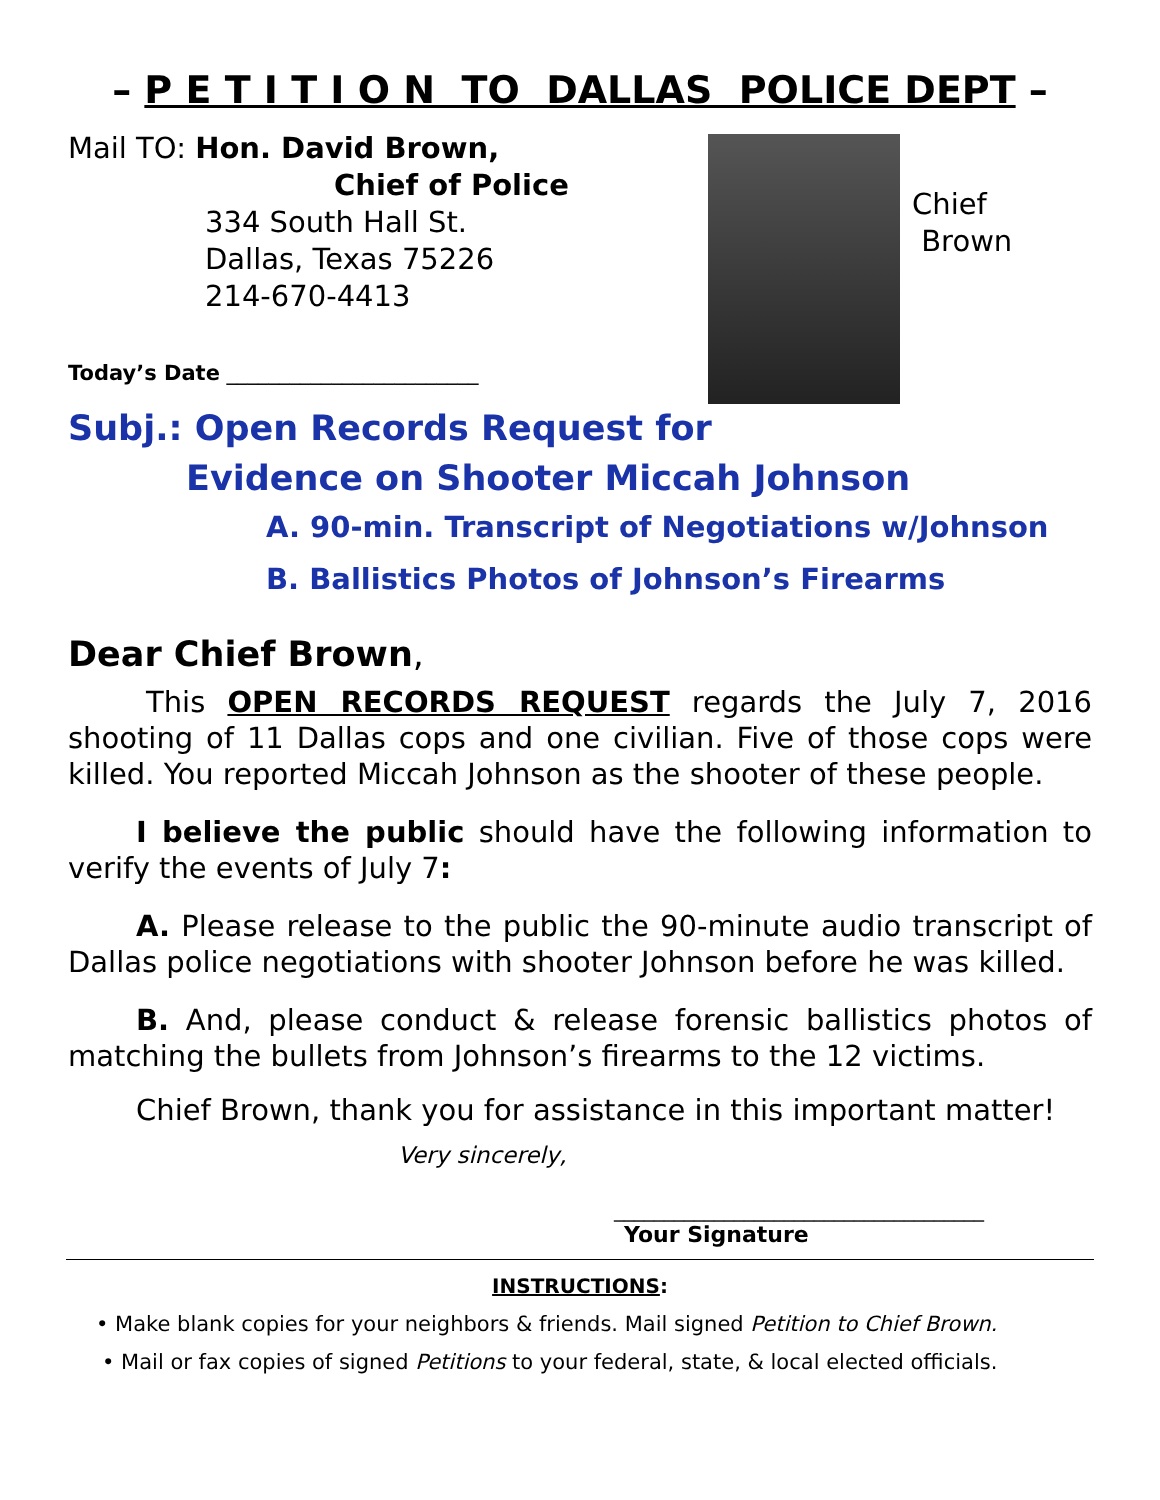– P E T I T I O N TO DALLAS POLICE DEPT –
Mail TO: Hon. David Brown,
Chief of Police
334 South Hall St.
Dallas, Texas 75226
214-670-4413
Today’s Date ________________________
Chief
Brown
Subj.: Open Records Request for
Evidence on Shooter Miccah Johnson
A. 90-min. Transcript of Negotiations w/Johnson
B. Ballistics Photos of Johnson’s Firearms
Dear Chief Brown,
This OPEN RECORDS REQUEST regards the July 7, 2016 shooting of 11 Dallas cops and one civilian. Five of those cops were killed. You reported Miccah Johnson as the shooter of these people.
I believe the public should have the following information to verify the events of July 7:
A. Please release to the public the 90-minute audio transcript of Dallas police negotiations with shooter Johnson before he was killed.
B. And, please conduct & release forensic ballistics photos of matching the bullets from Johnson’s firearms to the 12 victims.
Chief Brown, thank you for assistance in this important matter!
Very sincerely,
_____________________________________
Your Signature
INSTRUCTIONS:
• Make blank copies for your neighbors & friends. Mail signed Petition to Chief Brown.
• Mail or fax copies of signed Petitions to your federal, state, & local elected officials.